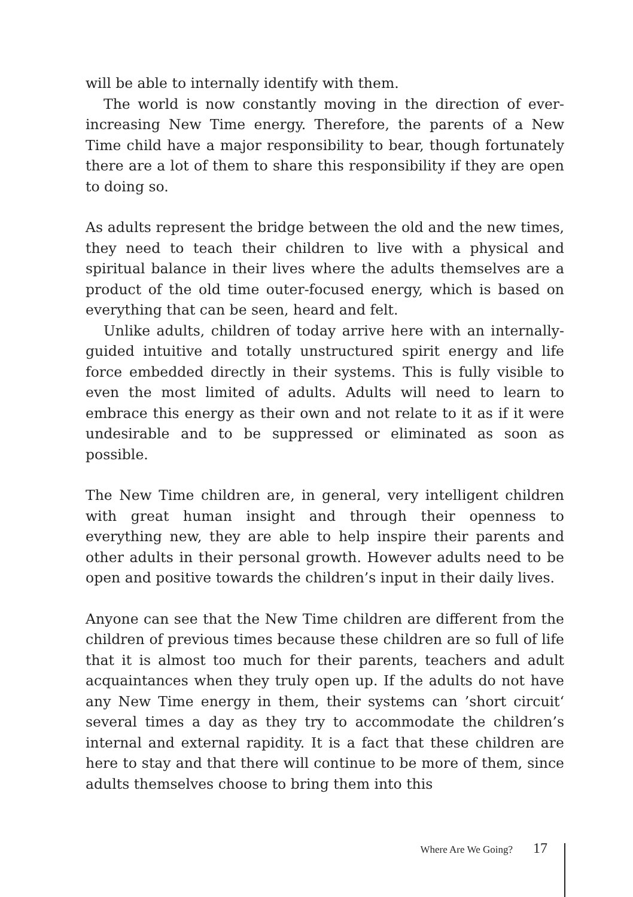will be able to internally identify with them.
The world is now constantly moving in the direction of ever-increasing New Time energy. Therefore, the parents of a New Time child have a major responsibility to bear, though fortunately there are a lot of them to share this responsibility if they are open to doing so.
As adults represent the bridge between the old and the new times, they need to teach their children to live with a physical and spiritual balance in their lives where the adults themselves are a product of the old time outer-focused energy, which is based on everything that can be seen, heard and felt.
Unlike adults, children of today arrive here with an internally-guided intuitive and totally unstructured spirit energy and life force embedded directly in their systems. This is fully visible to even the most limited of adults. Adults will need to learn to embrace this energy as their own and not relate to it as if it were undesirable and to be suppressed or eliminated as soon as possible.
The New Time children are, in general, very intelligent children with great human insight and through their openness to everything new, they are able to help inspire their parents and other adults in their personal growth. However adults need to be open and positive towards the children’s input in their daily lives.
Anyone can see that the New Time children are different from the children of previous times because these children are so full of life that it is almost too much for their parents, teachers and adult acquaintances when they truly open up. If the adults do not have any New Time energy in them, their systems can ’short circuit‘ several times a day as they try to accommodate the children’s internal and external rapidity. It is a fact that these children are here to stay and that there will continue to be more of them, since adults themselves choose to bring them into this
Where Are We Going? 17